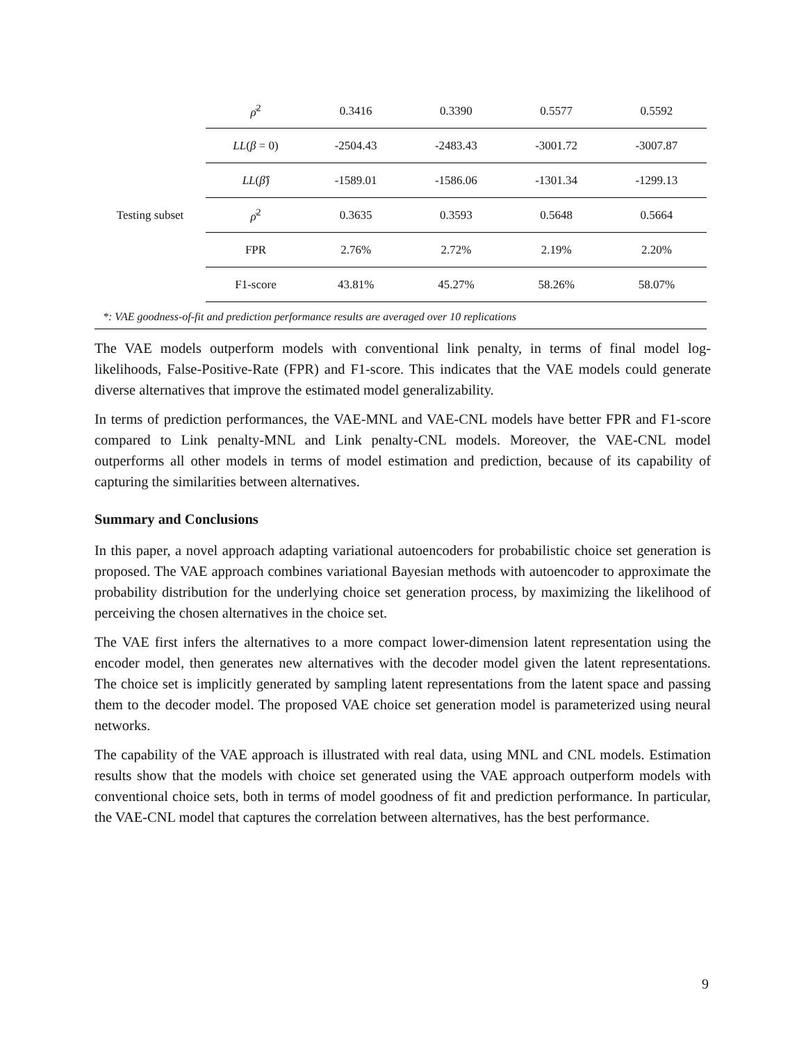| | ρ̄<sup>2</sup> | 0.3416 | 0.3390 | 0.5577 | 0.5592 |
| Testing subset | LL ( β = 0) | -2504.43 | -2483.43 | -3001.72 | -3007.87 |
| | LL ( β̂ ) | -1589.01 | -1586.06 | -1301.34 | -1299.13 |
| | ρ̄<sup>2</sup> | 0.3635 | 0.3593 | 0.5648 | 0.5664 |
| | FPR | 2.76% | 2.72% | 2.19% | 2.20% |
| | F1-score | 43.81% | 45.27% | 58.26% | 58.07% |
*: VAE goodness-of-fit and prediction performance results are averaged over 10 replications
The VAE models outperform models with conventional link penalty, in terms of final model log-likelihoods, False-Positive-Rate (FPR) and F1-score. This indicates that the VAE models could generate diverse alternatives that improve the estimated model generalizability.
In terms of prediction performances, the VAE-MNL and VAE-CNL models have better FPR and F1-score compared to Link penalty-MNL and Link penalty-CNL models. Moreover, the VAE-CNL model outperforms all other models in terms of model estimation and prediction, because of its capability of capturing the similarities between alternatives.
Summary and Conclusions
In this paper, a novel approach adapting variational autoencoders for probabilistic choice set generation is proposed. The VAE approach combines variational Bayesian methods with autoencoder to approximate the probability distribution for the underlying choice set generation process, by maximizing the likelihood of perceiving the chosen alternatives in the choice set.
The VAE first infers the alternatives to a more compact lower-dimension latent representation using the encoder model, then generates new alternatives with the decoder model given the latent representations. The choice set is implicitly generated by sampling latent representations from the latent space and passing them to the decoder model. The proposed VAE choice set generation model is parameterized using neural networks.
The capability of the VAE approach is illustrated with real data, using MNL and CNL models. Estimation results show that the models with choice set generated using the VAE approach outperform models with conventional choice sets, both in terms of model goodness of fit and prediction performance. In particular, the VAE-CNL model that captures the correlation between alternatives, has the best performance.
9